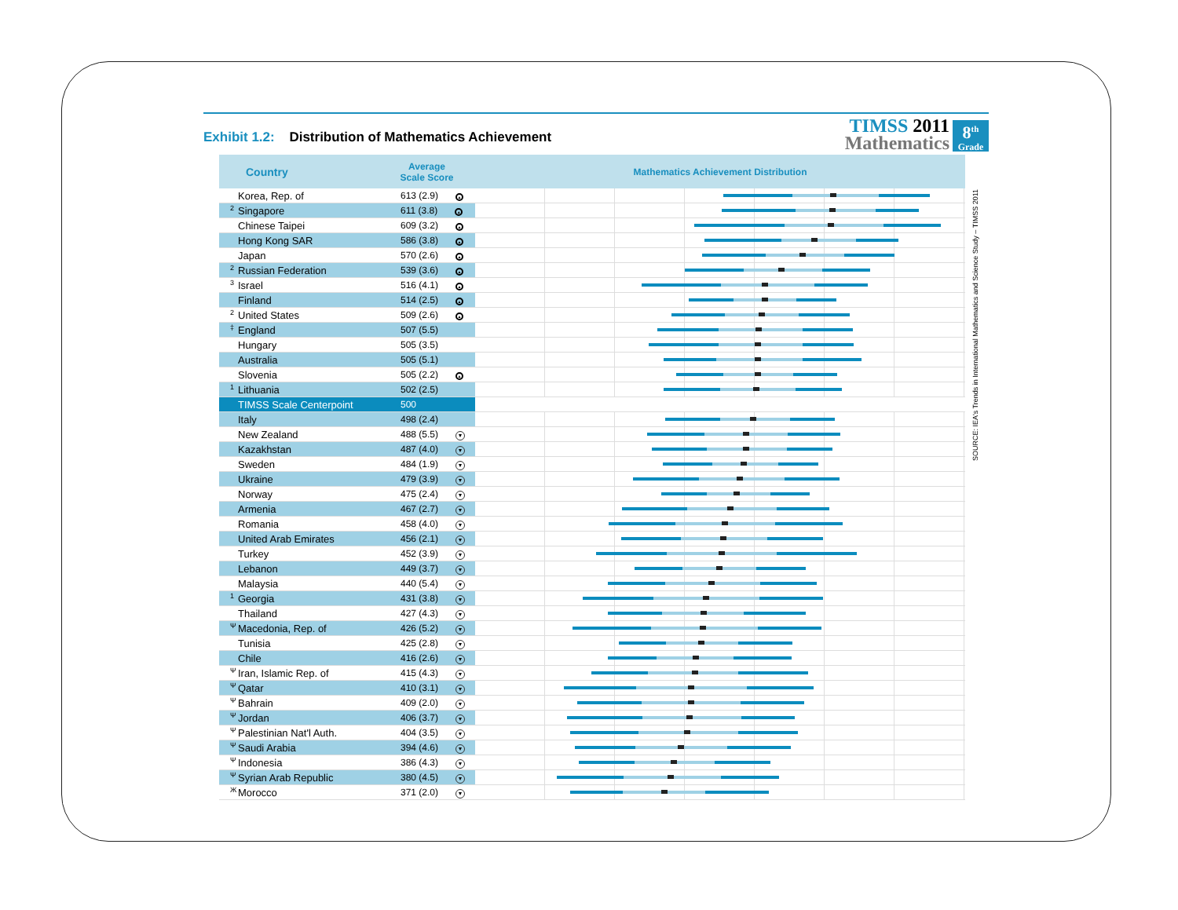Exhibit 1.2: Distribution of Mathematics Achievement
TIMSS 2011
Mathematics
8<sup>th</sup>
Grade
| Country | Average Scale Score | Mathematics Achievement Distribution |
| --- | --- | --- |
| Korea, Rep. of | 613 (2.9) ▲ | |
| <sup>2</sup> Singapore | 611 (3.8) ▲ | |
| Chinese Taipei | 609 (3.2) ▲ | |
| Hong Kong SAR | 586 (3.8) ▲ | |
| Japan | 570 (2.6) ▲ | |
| <sup>2</sup> Russian Federation | 539 (3.6) ▲ | |
| <sup>3</sup> Israel | 516 (4.1) ▲ | |
| Finland | 514 (2.5) ▲ | |
| <sup>2</sup> United States | 509 (2.6) ▲ | |
| <sup>‡</sup> England | 507 (5.5) | |
| Hungary | 505 (3.5) | |
| Australia | 505 (5.1) | |
| Slovenia | 505 (2.2) ▲ | |
| <sup>1</sup> Lithuania | 502 (2.5) | |
| TIMSS Scale Centerpoint | 500 | |
| Italy | 498 (2.4) | |
| New Zealand | 488 (5.5) ▼ | |
| Kazakhstan | 487 (4.0) ▼ | |
| Sweden | 484 (1.9) ▼ | |
| Ukraine | 479 (3.9) ▼ | |
| Norway | 475 (2.4) ▼ | |
| Armenia | 467 (2.7) ▼ | |
| Romania | 458 (4.0) ▼ | |
| United Arab Emirates | 456 (2.1) ▼ | |
| Turkey | 452 (3.9) ▼ | |
| Lebanon | 449 (3.7) ▼ | |
| Malaysia | 440 (5.4) ▼ | |
| <sup>1</sup> Georgia | 431 (3.8) ▼ | |
| Thailand | 427 (4.3) ▼ | |
| <sup>Ψ</sup>Macedonia, Rep. of | 426 (5.2) ▼ | |
| Tunisia | 425 (2.8) ▼ | |
| Chile | 416 (2.6) ▼ | |
| <sup>Ψ</sup>Iran, Islamic Rep. of | 415 (4.3) ▼ | |
| <sup>Ψ</sup>Qatar | 410 (3.1) ▼ | |
| <sup>Ψ</sup>Bahrain | 409 (2.0) ▼ | |
| <sup>Ψ</sup>Jordan | 406 (3.7) ▼ | |
| <sup>Ψ</sup>Palestinian Nat'l Auth. | 404 (3.5) ▼ | |
| <sup>Ψ</sup>Saudi Arabia | 394 (4.6) ▼ | |
| <sup>Ψ</sup>Indonesia | 386 (4.3) ▼ | |
| <sup>Ψ</sup>Syrian Arab Republic | 380 (4.5) ▼ | |
| <sup>Ж</sup>Morocco | 371 (2.0) ▼ | |
SOURCE: IEA's Trends in International Mathematics and Science Study – TIMSS 2011